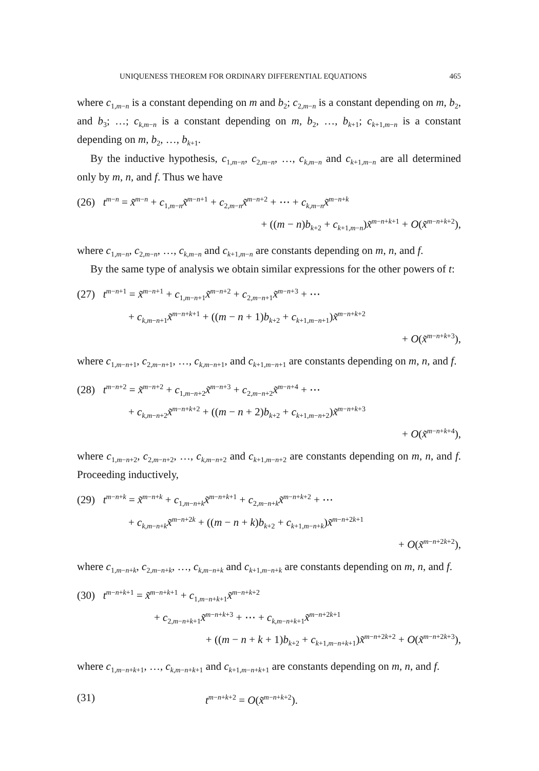UNIQUENESS THEOREM FOR ORDINARY DIFFERENTIAL EQUATIONS 465
where c<sub>1,m−n</sub> is a constant depending on m and b<sub>2</sub>; c<sub>2,m−n</sub> is a constant depending on m, b<sub>2</sub>, and b<sub>3</sub>; …; c<sub>k,m−n</sub> is a constant depending on m, b<sub>2</sub>, …, b<sub>k+1</sub>; c<sub>k+1,m−n</sub> is a constant depending on m, b<sub>2</sub>, …, b<sub>k+1</sub>.
By the inductive hypothesis, c<sub>1,m−n</sub>, c<sub>2,m−n</sub>, …, c<sub>k,m−n</sub> and c<sub>k+1,m−n</sub> are all determined only by m, n, and f. Thus we have
(26) t<sup>m−n</sup> = x̃<sup>m−n</sup> + c<sub>1,m−n</sub>x̃<sup>m−n+1</sup> + c<sub>2,m−n</sub>x̃<sup>m−n+2</sup> + ⋯ + c<sub>k,m−n</sub>x̃<sup>m−n+k</sup>
+ ((m − n)b<sub>k+2</sub> + c<sub>k+1,m−n</sub>)x̃<sup>m−n+k+1</sup> + O(x̃<sup>m−n+k+2</sup>),
where c<sub>1,m−n</sub>, c<sub>2,m−n</sub>, …, c<sub>k,m−n</sub> and c<sub>k+1,m−n</sub> are constants depending on m, n, and f.
By the same type of analysis we obtain similar expressions for the other powers of t:
(27) t<sup>m−n+1</sup> = x̃<sup>m−n+1</sup> + c<sub>1,m−n+1</sub>x̃<sup>m−n+2</sup> + c<sub>2,m−n+1</sub>x̃<sup>m−n+3</sup> + ⋯
+ c<sub>k,m−n+1</sub>x̃<sup>m−n+k+1</sup> + ((m − n + 1)b<sub>k+2</sub> + c<sub>k+1,m−n+1</sub>)x̃<sup>m−n+k+2</sup>
+ O(x̃<sup>m−n+k+3</sup>),
where c<sub>1,m−n+1</sub>, c<sub>2,m−n+1</sub>, …, c<sub>k,m−n+1</sub>, and c<sub>k+1,m−n+1</sub> are constants depending on m, n, and f.
(28) t<sup>m−n+2</sup> = x̃<sup>m−n+2</sup> + c<sub>1,m−n+2</sub>x̃<sup>m−n+3</sup> + c<sub>2,m−n+2</sub>x̃<sup>m−n+4</sup> + ⋯
+ c<sub>k,m−n+2</sub>x̃<sup>m−n+k+2</sup> + ((m − n + 2)b<sub>k+2</sub> + c<sub>k+1,m−n+2</sub>)x̃<sup>m−n+k+3</sup>
+ O(x̃<sup>m−n+k+4</sup>),
where c<sub>1,m−n+2</sub>, c<sub>2,m−n+2</sub>, …, c<sub>k,m−n+2</sub> and c<sub>k+1,m−n+2</sub> are constants depending on m, n, and f. Proceeding inductively,
(29) t<sup>m−n+k</sup> = x̃<sup>m−n+k</sup> + c<sub>1,m−n+k</sub>x̃<sup>m−n+k+1</sup> + c<sub>2,m−n+k</sub>x̃<sup>m−n+k+2</sup> + ⋯
+ c<sub>k,m−n+k</sub>x̃<sup>m−n+2k</sup> + ((m − n + k)b<sub>k+2</sub> + c<sub>k+1,m−n+k</sub>)x̃<sup>m−n+2k+1</sup>
+ O(x̃<sup>m−n+2k+2</sup>),
where c<sub>1,m−n+k</sub>, c<sub>2,m−n+k</sub>, …, c<sub>k,m−n+k</sub> and c<sub>k+1,m−n+k</sub> are constants depending on m, n, and f.
(30) t<sup>m−n+k+1</sup> = x̃<sup>m−n+k+1</sup> + c<sub>1,m−n+k+1</sub>x̃<sup>m−n+k+2</sup>
+ c<sub>2,m−n+k+1</sub>x̃<sup>m−n+k+3</sup> + ⋯ + c<sub>k,m−n+k+1</sub>x̃<sup>m−n+2k+1</sup>
+ ((m − n + k + 1)b<sub>k+2</sub> + c<sub>k+1,m−n+k+1</sub>)x̃<sup>m−n+2k+2</sup> + O(x̃<sup>m−n+2k+3</sup>),
where c<sub>1,m−n+k+1</sub>, …, c<sub>k,m−n+k+1</sub> and c<sub>k+1,m−n+k+1</sub> are constants depending on m, n, and f.
(31) t<sup>m−n+k+2</sup> = O(x̃<sup>m−n+k+2</sup>).